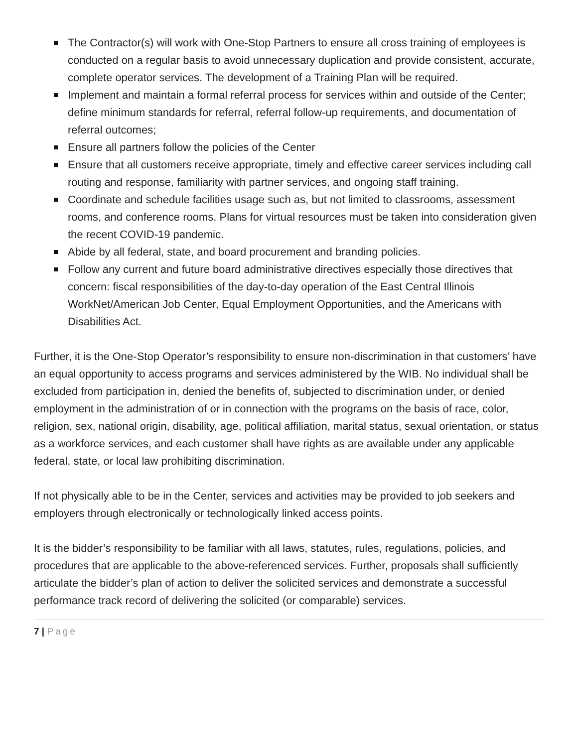The Contractor(s) will work with One-Stop Partners to ensure all cross training of employees is conducted on a regular basis to avoid unnecessary duplication and provide consistent, accurate, complete operator services. The development of a Training Plan will be required.
Implement and maintain a formal referral process for services within and outside of the Center; define minimum standards for referral, referral follow-up requirements, and documentation of referral outcomes;
Ensure all partners follow the policies of the Center
Ensure that all customers receive appropriate, timely and effective career services including call routing and response, familiarity with partner services, and ongoing staff training.
Coordinate and schedule facilities usage such as, but not limited to classrooms, assessment rooms, and conference rooms. Plans for virtual resources must be taken into consideration given the recent COVID-19 pandemic.
Abide by all federal, state, and board procurement and branding policies.
Follow any current and future board administrative directives especially those directives that concern: fiscal responsibilities of the day-to-day operation of the East Central Illinois WorkNet/American Job Center, Equal Employment Opportunities, and the Americans with Disabilities Act.
Further, it is the One-Stop Operator’s responsibility to ensure non-discrimination in that customers’ have an equal opportunity to access programs and services administered by the WIB. No individual shall be excluded from participation in, denied the benefits of, subjected to discrimination under, or denied employment in the administration of or in connection with the programs on the basis of race, color, religion, sex, national origin, disability, age, political affiliation, marital status, sexual orientation, or status as a workforce services, and each customer shall have rights as are available under any applicable federal, state, or local law prohibiting discrimination.
If not physically able to be in the Center, services and activities may be provided to job seekers and employers through electronically or technologically linked access points.
It is the bidder’s responsibility to be familiar with all laws, statutes, rules, regulations, policies, and procedures that are applicable to the above-referenced services. Further, proposals shall sufficiently articulate the bidder’s plan of action to deliver the solicited services and demonstrate a successful performance track record of delivering the solicited (or comparable) services.
7 | Page